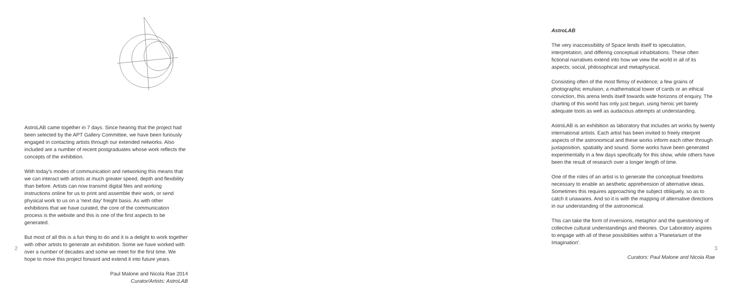AstroLAB came together in 7 days. Since hearing that the project had been selected by the APT Gallery Committee, we have been furiously engaged in contacting artists through our extended networks. Also included are a number of recent postgraduates whose work reflects the concepts of the exhibition.
With today's modes of communication and networking this means that we can interact with artists at much greater speed, depth and flexibility than before. Artists can now transmit digital files and working instructions online for us to print and assemble their work, or send physical work to us on a 'next day' freight basis. As with other exhibitions that we have curated, the core of the communication process is the website and this is one of the first aspects to be generated.
But most of all this is a fun thing to do and it is a delight to work together with other artists to generate an exhibition. Some we have worked with over a number of decades and some we meet for the first time. We hope to move this project forward and extend it into future years.
Paul Malone and Nicola Rae 2014
Curator/Artists: AstroLAB
AstroLAB
The very inaccessibility of Space lends itself to speculation, interpretation, and differing conceptual inhabitations. These often fictional narratives extend into how we view the world in all of its aspects; social, philosophical and metaphysical.
Consisting often of the most flimsy of evidence; a few grains of photographic emulsion, a mathematical tower of cards or an ethical conviction, this arena lends itself towards wide horizons of enquiry. The charting of this world has only just begun, using heroic yet barely adequate tools as well as audacious attempts at understanding.
AstroLAB is an exhibition as laboratory that includes art works by twenty international artists. Each artist has been invited to freely interpret aspects of the astronomical and these works inform each other through juxtaposition, spatiality and sound. Some works have been generated experimentally in a few days specifically for this show, while others have been the result of research over a longer length of time.
One of the roles of an artist is to generate the conceptual freedoms necessary to enable an aesthetic apprehension of alternative ideas. Sometimes this requires approaching the subject obliquely, so as to catch it unawares. And so it is with the mapping of alternative directions in our understanding of the astronomical.
This can take the form of inversions, metaphor and the questioning of collective cultural understandings and theories. Our Laboratory aspires to engage with all of these possibilities within a 'Planetarium of the Imagination'.
Curators: Paul Malone and Nicola Rae
2 3